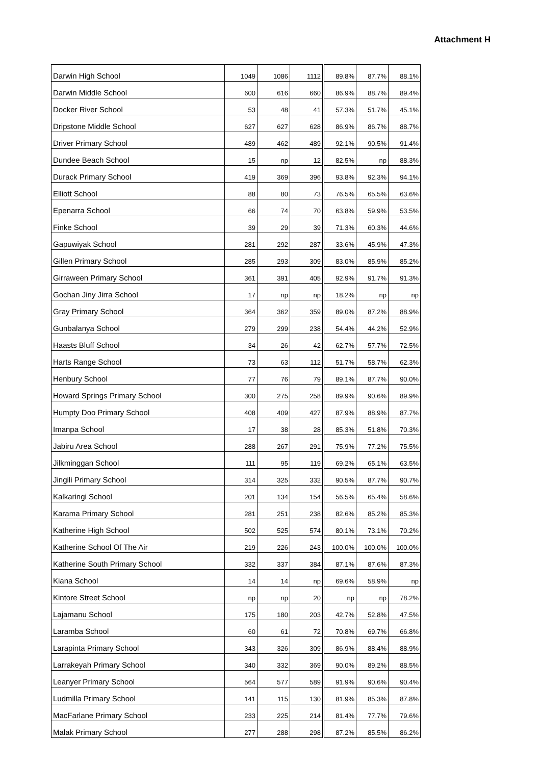Attachment H
| Darwin High School | 1049 | 1086 | 1112 | 89.8% | 87.7% | 88.1% |
| Darwin Middle School | 600 | 616 | 660 | 86.9% | 88.7% | 89.4% |
| Docker River School | 53 | 48 | 41 | 57.3% | 51.7% | 45.1% |
| Dripstone Middle School | 627 | 627 | 628 | 86.9% | 86.7% | 88.7% |
| Driver Primary School | 489 | 462 | 489 | 92.1% | 90.5% | 91.4% |
| Dundee Beach School | 15 | np | 12 | 82.5% | np | 88.3% |
| Durack Primary School | 419 | 369 | 396 | 93.8% | 92.3% | 94.1% |
| Elliott School | 88 | 80 | 73 | 76.5% | 65.5% | 63.6% |
| Epenarra School | 66 | 74 | 70 | 63.8% | 59.9% | 53.5% |
| Finke School | 39 | 29 | 39 | 71.3% | 60.3% | 44.6% |
| Gapuwiyak School | 281 | 292 | 287 | 33.6% | 45.9% | 47.3% |
| Gillen Primary School | 285 | 293 | 309 | 83.0% | 85.9% | 85.2% |
| Girraween Primary School | 361 | 391 | 405 | 92.9% | 91.7% | 91.3% |
| Gochan Jiny Jirra School | 17 | np | np | 18.2% | np | np |
| Gray Primary School | 364 | 362 | 359 | 89.0% | 87.2% | 88.9% |
| Gunbalanya School | 279 | 299 | 238 | 54.4% | 44.2% | 52.9% |
| Haasts Bluff School | 34 | 26 | 42 | 62.7% | 57.7% | 72.5% |
| Harts Range School | 73 | 63 | 112 | 51.7% | 58.7% | 62.3% |
| Henbury School | 77 | 76 | 79 | 89.1% | 87.7% | 90.0% |
| Howard Springs Primary School | 300 | 275 | 258 | 89.9% | 90.6% | 89.9% |
| Humpty Doo Primary School | 408 | 409 | 427 | 87.9% | 88.9% | 87.7% |
| Imanpa School | 17 | 38 | 28 | 85.3% | 51.8% | 70.3% |
| Jabiru Area School | 288 | 267 | 291 | 75.9% | 77.2% | 75.5% |
| Jilkminggan School | 111 | 95 | 119 | 69.2% | 65.1% | 63.5% |
| Jingili Primary School | 314 | 325 | 332 | 90.5% | 87.7% | 90.7% |
| Kalkaringi School | 201 | 134 | 154 | 56.5% | 65.4% | 58.6% |
| Karama Primary School | 281 | 251 | 238 | 82.6% | 85.2% | 85.3% |
| Katherine High School | 502 | 525 | 574 | 80.1% | 73.1% | 70.2% |
| Katherine School Of The Air | 219 | 226 | 243 | 100.0% | 100.0% | 100.0% |
| Katherine South Primary School | 332 | 337 | 384 | 87.1% | 87.6% | 87.3% |
| Kiana School | 14 | 14 | np | 69.6% | 58.9% | np |
| Kintore Street School | np | np | 20 | np | np | 78.2% |
| Lajamanu School | 175 | 180 | 203 | 42.7% | 52.8% | 47.5% |
| Laramba School | 60 | 61 | 72 | 70.8% | 69.7% | 66.8% |
| Larapinta Primary School | 343 | 326 | 309 | 86.9% | 88.4% | 88.9% |
| Larrakeyah Primary School | 340 | 332 | 369 | 90.0% | 89.2% | 88.5% |
| Leanyer Primary School | 564 | 577 | 589 | 91.9% | 90.6% | 90.4% |
| Ludmilla Primary School | 141 | 115 | 130 | 81.9% | 85.3% | 87.8% |
| MacFarlane Primary School | 233 | 225 | 214 | 81.4% | 77.7% | 79.6% |
| Malak Primary School | 277 | 288 | 298 | 87.2% | 85.5% | 86.2% |